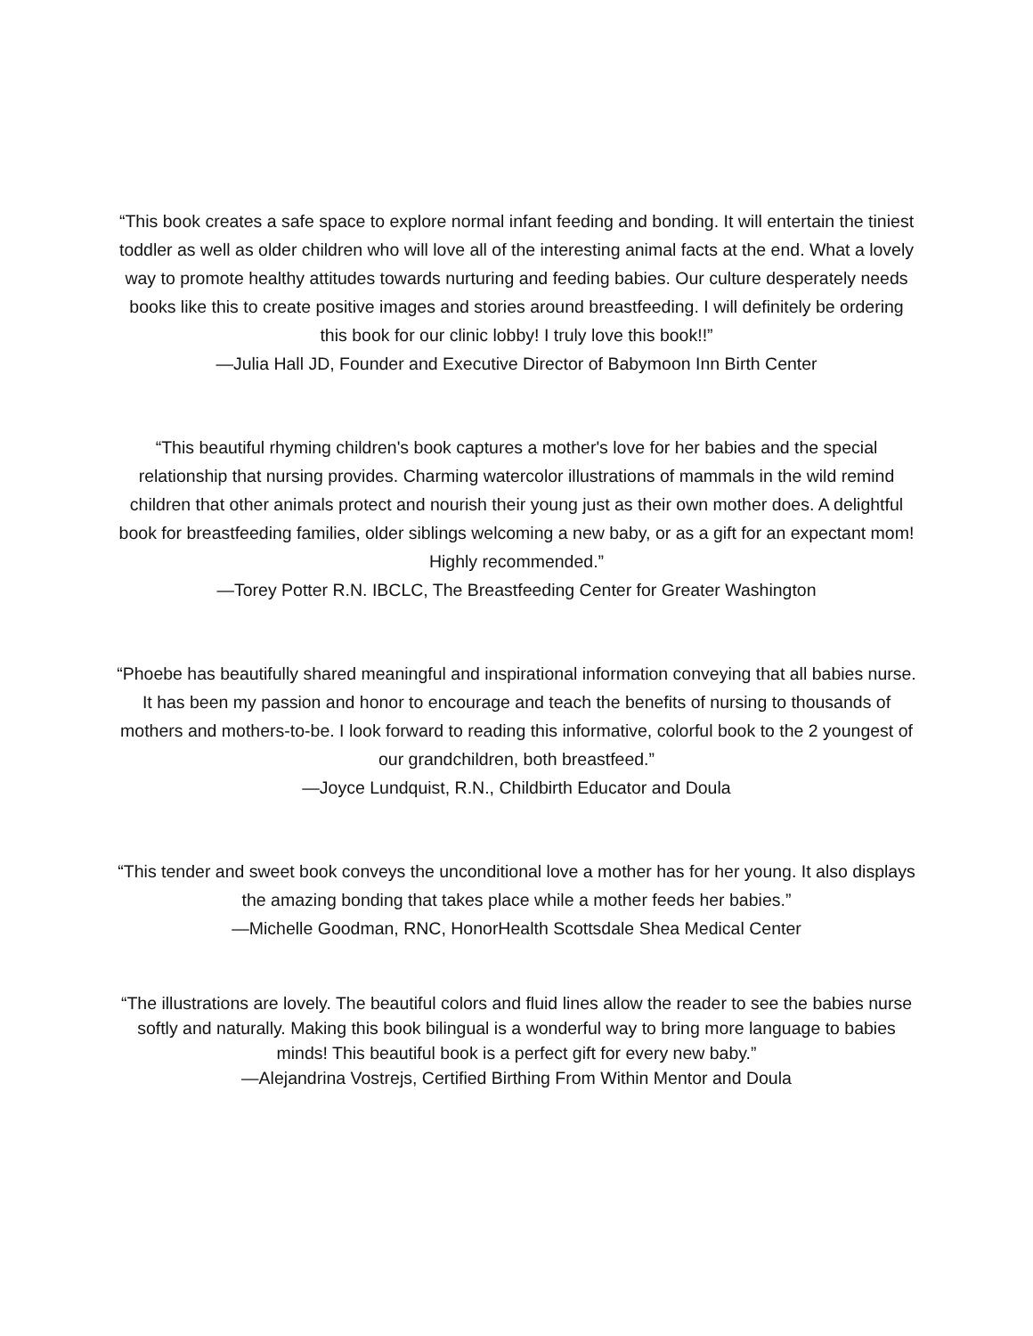“This book creates a safe space to explore normal infant feeding and bonding. It will entertain the tiniest toddler as well as older children who will love all of the interesting animal facts at the end. What a lovely way to promote healthy attitudes towards nurturing and feeding babies. Our culture desperately needs books like this to create positive images and stories around breastfeeding. I will definitely be ordering this book for our clinic lobby! I truly love this book!!”
—Julia Hall JD, Founder and Executive Director of Babymoon Inn Birth Center
“This beautiful rhyming children's book captures a mother's love for her babies and the special relationship that nursing provides. Charming watercolor illustrations of mammals in the wild remind children that other animals protect and nourish their young just as their own mother does. A delightful book for breastfeeding families, older siblings welcoming a new baby, or as a gift for an expectant mom! Highly recommended.”
—Torey Potter R.N. IBCLC, The Breastfeeding Center for Greater Washington
“Phoebe has beautifully shared meaningful and inspirational information conveying that all babies nurse. It has been my passion and honor to encourage and teach the benefits of nursing to thousands of mothers and mothers-to-be. I look forward to reading this informative, colorful book to the 2 youngest of our grandchildren, both breastfeed.”
—Joyce Lundquist, R.N., Childbirth Educator and Doula
“This tender and sweet book conveys the unconditional love a mother has for her young. It also displays the amazing bonding that takes place while a mother feeds her babies.”
—Michelle Goodman, RNC, HonorHealth Scottsdale Shea Medical Center
“The illustrations are lovely. The beautiful colors and fluid lines allow the reader to see the babies nurse softly and naturally. Making this book bilingual is a wonderful way to bring more language to babies minds! This beautiful book is a perfect gift for every new baby.”
—Alejandrina Vostrejs, Certified Birthing From Within Mentor and Doula